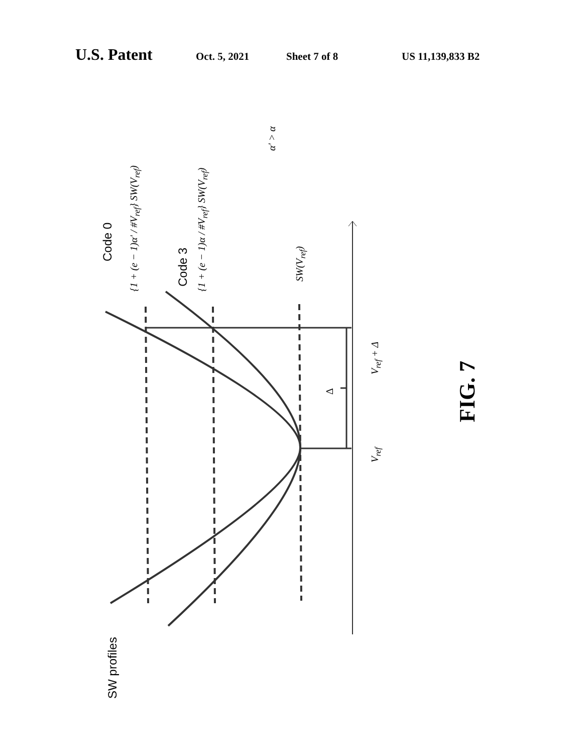U.S. Patent Oct. 5, 2021 Sheet 7 of 8 US 11,139,833 B2
Code 0
Code 3
SW profiles
{1 + (e − 1)α′ / #V<sub>ref</sub>} SW(V<sub>ref</sub>) {1 + (e − 1)α / #V<sub>ref</sub>} SW(V<sub>ref</sub>)
SW(V<sub>ref</sub>)
α′ > α
Δ
V<sub>ref</sub> + Δ
V<sub>ref</sub>
FIG. 7